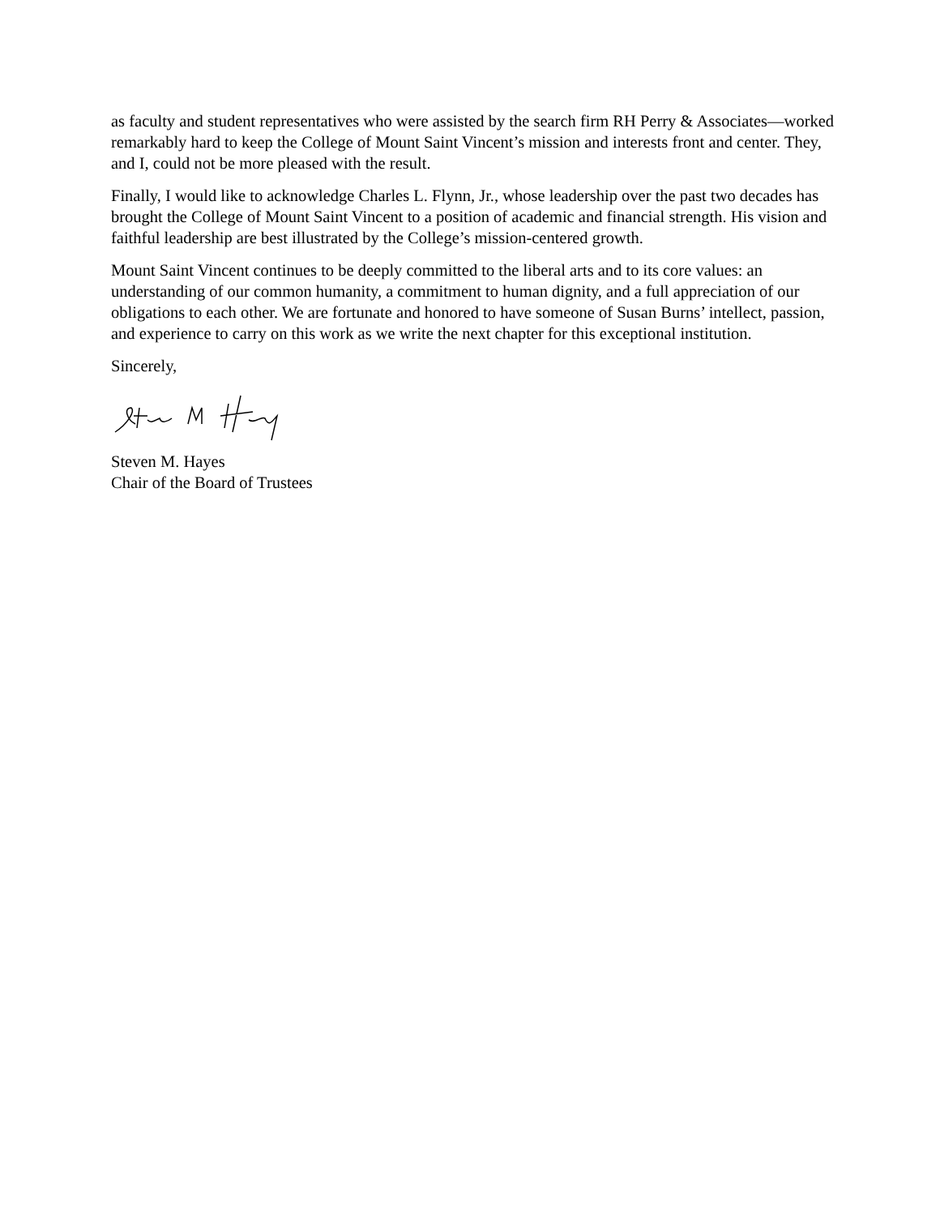as faculty and student representatives who were assisted by the search firm RH Perry & Associates—worked remarkably hard to keep the College of Mount Saint Vincent’s mission and interests front and center. They, and I, could not be more pleased with the result.
Finally, I would like to acknowledge Charles L. Flynn, Jr., whose leadership over the past two decades has brought the College of Mount Saint Vincent to a position of academic and financial strength. His vision and faithful leadership are best illustrated by the College’s mission-centered growth.
Mount Saint Vincent continues to be deeply committed to the liberal arts and to its core values: an understanding of our common humanity, a commitment to human dignity, and a full appreciation of our obligations to each other. We are fortunate and honored to have someone of Susan Burns’ intellect, passion, and experience to carry on this work as we write the next chapter for this exceptional institution.
Sincerely,
Steven M. Hayes
Chair of the Board of Trustees